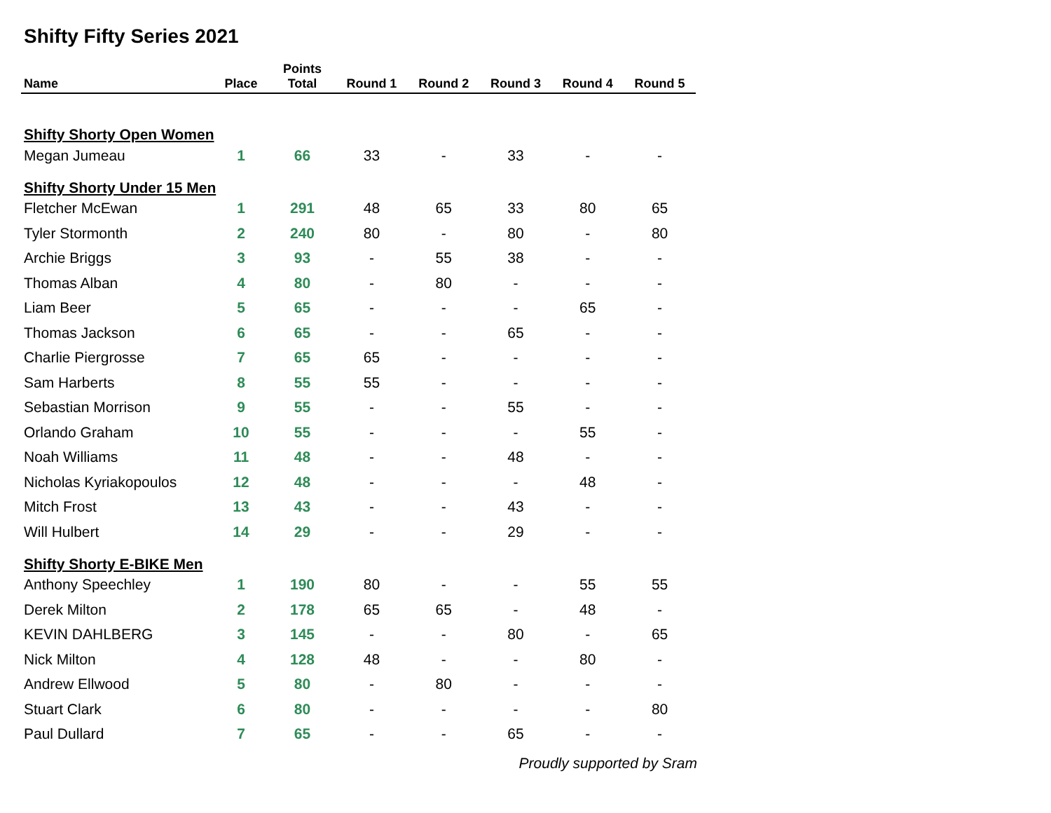Shifty Fifty Series 2021
| Name | Place | Points Total | Round 1 | Round 2 | Round 3 | Round 4 | Round 5 |
| --- | --- | --- | --- | --- | --- | --- | --- |
| Shifty Shorty Open Women | | | | | | | |
| Megan Jumeau | 1 | 66 | 33 | - | 33 | - | - |
| Shifty Shorty Under 15 Men | | | | | | | |
| Fletcher McEwan | 1 | 291 | 48 | 65 | 33 | 80 | 65 |
| Tyler Stormonth | 2 | 240 | 80 | - | 80 | - | 80 |
| Archie Briggs | 3 | 93 | - | 55 | 38 | - | - |
| Thomas Alban | 4 | 80 | - | 80 | - | - | - |
| Liam Beer | 5 | 65 | - | - | - | 65 | - |
| Thomas Jackson | 6 | 65 | - | - | 65 | - | - |
| Charlie Piergrosse | 7 | 65 | 65 | - | - | - | - |
| Sam Harberts | 8 | 55 | 55 | - | - | - | - |
| Sebastian Morrison | 9 | 55 | - | - | 55 | - | - |
| Orlando Graham | 10 | 55 | - | - | - | 55 | - |
| Noah Williams | 11 | 48 | - | - | 48 | - | - |
| Nicholas Kyriakopoulos | 12 | 48 | - | - | - | 48 | - |
| Mitch Frost | 13 | 43 | - | - | 43 | - | - |
| Will Hulbert | 14 | 29 | - | - | 29 | - | - |
| Shifty Shorty E-BIKE Men | | | | | | | |
| Anthony Speechley | 1 | 190 | 80 | - | - | 55 | 55 |
| Derek Milton | 2 | 178 | 65 | 65 | - | 48 | - |
| KEVIN DAHLBERG | 3 | 145 | - | - | 80 | - | 65 |
| Nick Milton | 4 | 128 | 48 | - | - | 80 | - |
| Andrew Ellwood | 5 | 80 | - | 80 | - | - | - |
| Stuart Clark | 6 | 80 | - | - | - | - | 80 |
| Paul Dullard | 7 | 65 | - | - | 65 | - | - |
Proudly supported by Sram